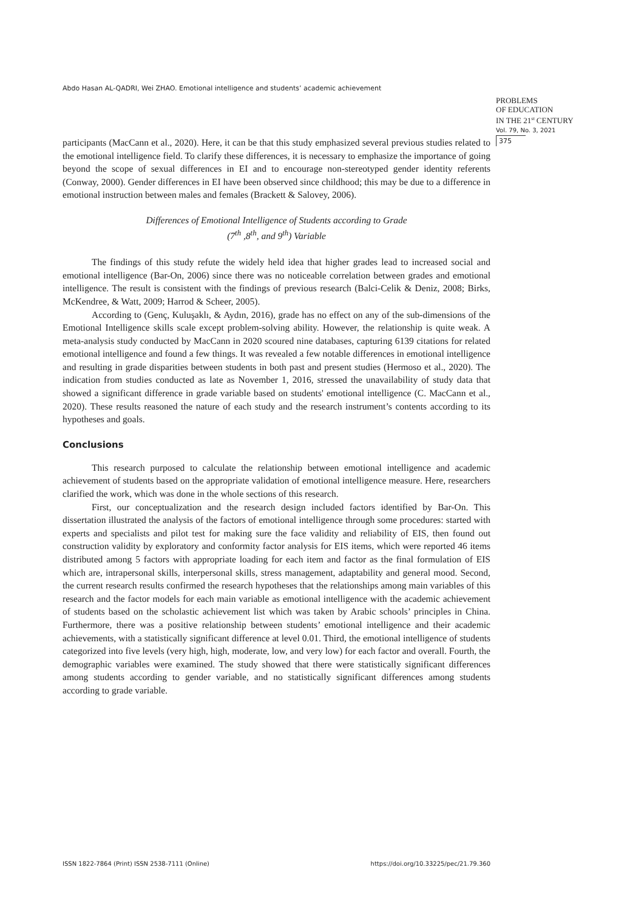Abdo Hasan AL-QADRI, Wei ZHAO. Emotional intelligence and students’ academic achievement
PROBLEMS
OF EDUCATION
IN THE 21<sup>st</sup> CENTURY
Vol. 79, No. 3, 2021
375
participants (MacCann et al., 2020). Here, it can be that this study emphasized several previous studies related to the emotional intelligence field. To clarify these differences, it is necessary to emphasize the importance of going beyond the scope of sexual differences in EI and to encourage non-stereotyped gender identity referents (Conway, 2000). Gender differences in EI have been observed since childhood; this may be due to a difference in emotional instruction between males and females (Brackett & Salovey, 2006).
Differences of Emotional Intelligence of Students according to Grade
(7<sup>th</sup> ,8<sup>th</sup>, and 9<sup>th</sup>) Variable
The findings of this study refute the widely held idea that higher grades lead to increased social and emotional intelligence (Bar-On, 2006) since there was no noticeable correlation between grades and emotional intelligence. The result is consistent with the findings of previous research (Balci-Celik & Deniz, 2008; Birks, McKendree, & Watt, 2009; Harrod & Scheer, 2005).
According to (Genç, Kuluşaklı, & Aydın, 2016), grade has no effect on any of the sub-dimensions of the Emotional Intelligence skills scale except problem-solving ability. However, the relationship is quite weak. A meta-analysis study conducted by MacCann in 2020 scoured nine databases, capturing 6139 citations for related emotional intelligence and found a few things. It was revealed a few notable differences in emotional intelligence and resulting in grade disparities between students in both past and present studies (Hermoso et al., 2020). The indication from studies conducted as late as November 1, 2016, stressed the unavailability of study data that showed a significant difference in grade variable based on students' emotional intelligence (C. MacCann et al., 2020). These results reasoned the nature of each study and the research instrument’s contents according to its hypotheses and goals.
Conclusions
This research purposed to calculate the relationship between emotional intelligence and academic achievement of students based on the appropriate validation of emotional intelligence measure. Here, researchers clarified the work, which was done in the whole sections of this research.
First, our conceptualization and the research design included factors identified by Bar-On. This dissertation illustrated the analysis of the factors of emotional intelligence through some procedures: started with experts and specialists and pilot test for making sure the face validity and reliability of EIS, then found out construction validity by exploratory and conformity factor analysis for EIS items, which were reported 46 items distributed among 5 factors with appropriate loading for each item and factor as the final formulation of EIS which are, intrapersonal skills, interpersonal skills, stress management, adaptability and general mood. Second, the current research results confirmed the research hypotheses that the relationships among main variables of this research and the factor models for each main variable as emotional intelligence with the academic achievement of students based on the scholastic achievement list which was taken by Arabic schools’ principles in China. Furthermore, there was a positive relationship between students’ emotional intelligence and their academic achievements, with a statistically significant difference at level 0.01. Third, the emotional intelligence of students categorized into five levels (very high, high, moderate, low, and very low) for each factor and overall. Fourth, the demographic variables were examined. The study showed that there were statistically significant differences among students according to gender variable, and no statistically significant differences among students according to grade variable.
ISSN 1822-7864 (Print) ISSN 2538-7111 (Online) https://doi.org/10.33225/pec/21.79.360